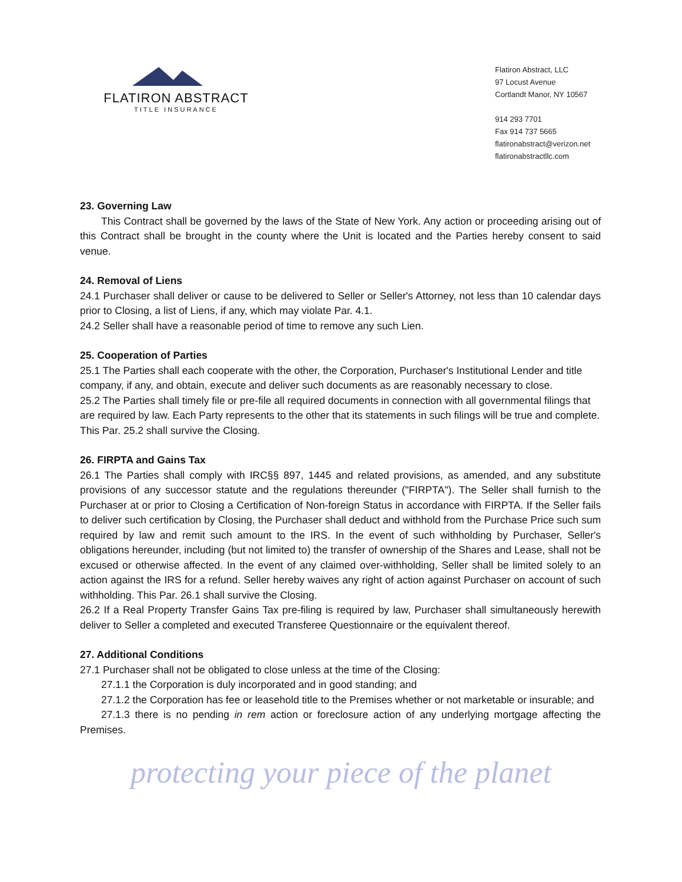FLATIRON ABSTRACT
TITLE INSURANCE
Flatiron Abstract, LLC
97 Locust Avenue
Cortlandt Manor, NY 10567
914 293 7701
Fax 914 737 5665
flatironabstract@verizon.net
flatironabstractllc.com
23. Governing Law
This Contract shall be governed by the laws of the State of New York. Any action or proceeding arising out of this Contract shall be brought in the county where the Unit is located and the Parties hereby consent to said venue.
24. Removal of Liens
24.1 Purchaser shall deliver or cause to be delivered to Seller or Seller's Attorney, not less than 10 calendar days prior to Closing, a list of Liens, if any, which may violate Par. 4.1.
24.2 Seller shall have a reasonable period of time to remove any such Lien.
25. Cooperation of Parties
25.1 The Parties shall each cooperate with the other, the Corporation, Purchaser's Institutional Lender and title company, if any, and obtain, execute and deliver such documents as are reasonably necessary to close.
25.2 The Parties shall timely file or pre-file all required documents in connection with all governmental filings that are required by law. Each Party represents to the other that its statements in such filings will be true and complete. This Par. 25.2 shall survive the Closing.
26. FIRPTA and Gains Tax
26.1 The Parties shall comply with IRC§§ 897, 1445 and related provisions, as amended, and any substitute provisions of any successor statute and the regulations thereunder ("FIRPTA"). The Seller shall furnish to the Purchaser at or prior to Closing a Certification of Non-foreign Status in accordance with FIRPTA. If the Seller fails to deliver such certification by Closing, the Purchaser shall deduct and withhold from the Purchase Price such sum required by law and remit such amount to the IRS. In the event of such withholding by Purchaser, Seller's obligations hereunder, including (but not limited to) the transfer of ownership of the Shares and Lease, shall not be excused or otherwise affected. In the event of any claimed over-withholding, Seller shall be limited solely to an action against the IRS for a refund. Seller hereby waives any right of action against Purchaser on account of such withholding. This Par. 26.1 shall survive the Closing.
26.2 If a Real Property Transfer Gains Tax pre-filing is required by law, Purchaser shall simultaneously herewith deliver to Seller a completed and executed Transferee Questionnaire or the equivalent thereof.
27. Additional Conditions
27.1 Purchaser shall not be obligated to close unless at the time of the Closing:
27.1.1 the Corporation is duly incorporated and in good standing; and
27.1.2 the Corporation has fee or leasehold title to the Premises whether or not marketable or insurable; and
27.1.3 there is no pending in rem action or foreclosure action of any underlying mortgage affecting the Premises.
protecting your piece of the planet